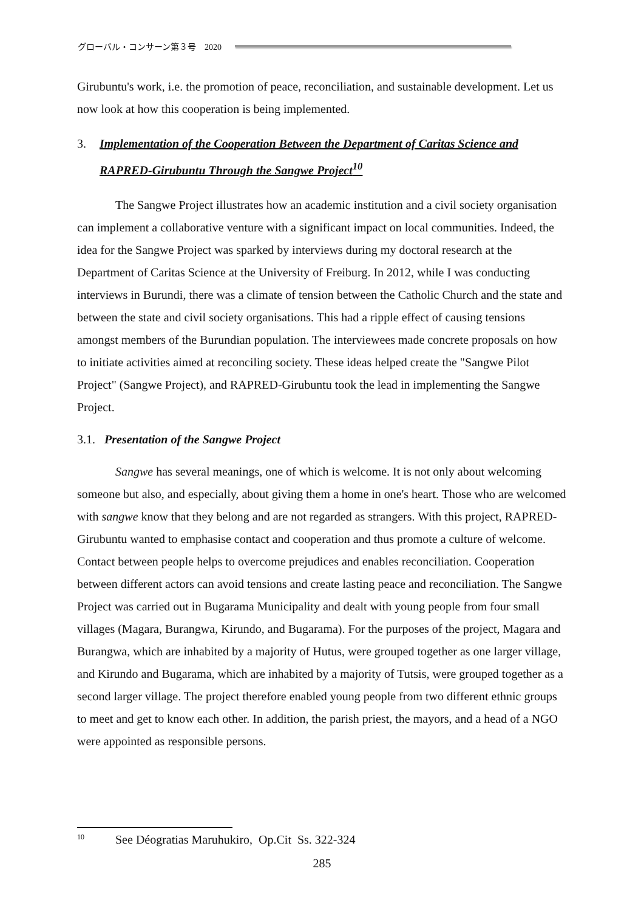グローバル・コンサーン第３号　2020
Girubuntu's work, i.e. the promotion of peace, reconciliation, and sustainable development. Let us now look at how this cooperation is being implemented.
3. Implementation of the Cooperation Between the Department of Caritas Science and RAPRED-Girubuntu Through the Sangwe Project<sup>10</sup>
The Sangwe Project illustrates how an academic institution and a civil society organisation can implement a collaborative venture with a significant impact on local communities. Indeed, the idea for the Sangwe Project was sparked by interviews during my doctoral research at the Department of Caritas Science at the University of Freiburg. In 2012, while I was conducting interviews in Burundi, there was a climate of tension between the Catholic Church and the state and between the state and civil society organisations. This had a ripple effect of causing tensions amongst members of the Burundian population. The interviewees made concrete proposals on how to initiate activities aimed at reconciling society. These ideas helped create the "Sangwe Pilot Project" (Sangwe Project), and RAPRED-Girubuntu took the lead in implementing the Sangwe Project.
3.1. Presentation of the Sangwe Project
Sangwe has several meanings, one of which is welcome. It is not only about welcoming someone but also, and especially, about giving them a home in one's heart. Those who are welcomed with sangwe know that they belong and are not regarded as strangers. With this project, RAPRED-Girubuntu wanted to emphasise contact and cooperation and thus promote a culture of welcome. Contact between people helps to overcome prejudices and enables reconciliation. Cooperation between different actors can avoid tensions and create lasting peace and reconciliation. The Sangwe Project was carried out in Bugarama Municipality and dealt with young people from four small villages (Magara, Burangwa, Kirundo, and Bugarama). For the purposes of the project, Magara and Burangwa, which are inhabited by a majority of Hutus, were grouped together as one larger village, and Kirundo and Bugarama, which are inhabited by a majority of Tutsis, were grouped together as a second larger village. The project therefore enabled young people from two different ethnic groups to meet and get to know each other. In addition, the parish priest, the mayors, and a head of a NGO were appointed as responsible persons.
<sup>10</sup> See Déogratias Maruhukiro, Op.Cit Ss. 322-324
285